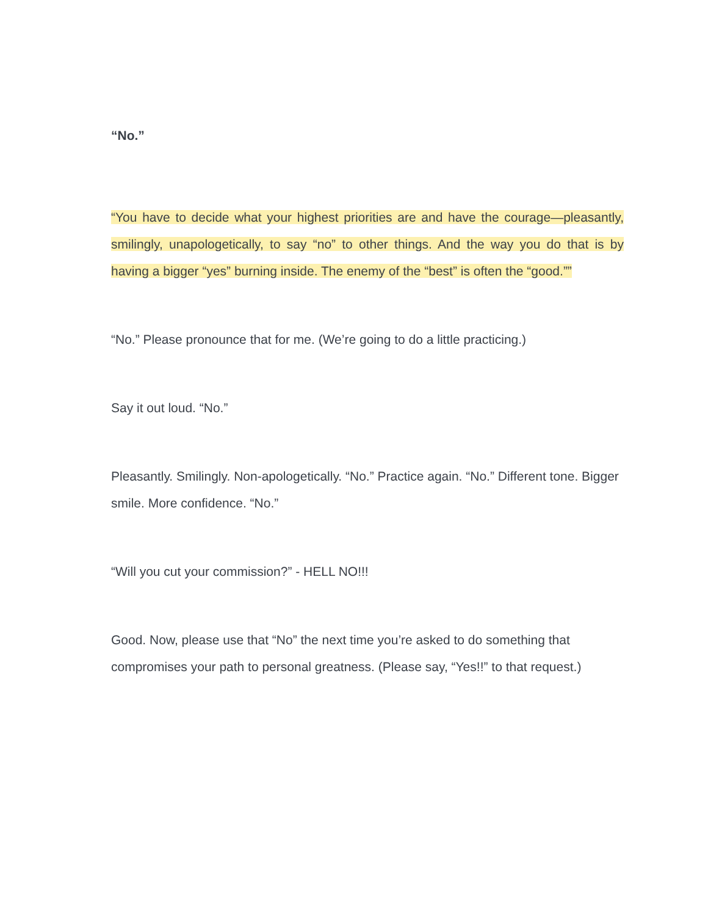“No.”
“You have to decide what your highest priorities are and have the courage—pleasantly, smilingly, unapologetically, to say “no” to other things. And the way you do that is by having a bigger “yes” burning inside. The enemy of the “best” is often the “good.””
“No.” Please pronounce that for me. (We’re going to do a little practicing.)
Say it out loud. “No.”
Pleasantly. Smilingly. Non-apologetically. “No.” Practice again. “No.” Different tone. Bigger smile. More confidence. “No.”
“Will you cut your commission?” - HELL NO!!!
Good. Now, please use that “No” the next time you’re asked to do something that compromises your path to personal greatness. (Please say, “Yes!!” to that request.)